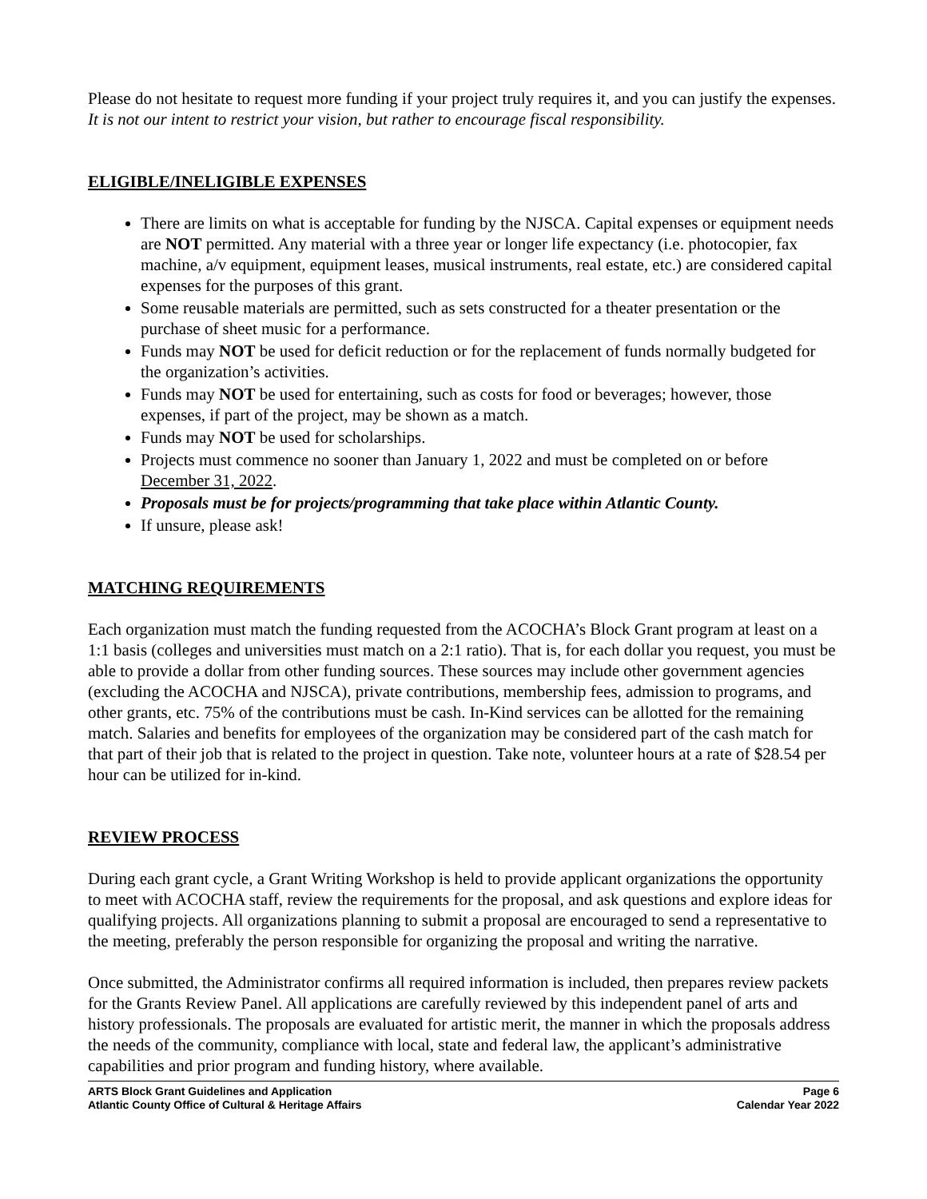Please do not hesitate to request more funding if your project truly requires it, and you can justify the expenses. It is not our intent to restrict your vision, but rather to encourage fiscal responsibility.
ELIGIBLE/INELIGIBLE EXPENSES
There are limits on what is acceptable for funding by the NJSCA. Capital expenses or equipment needs are NOT permitted. Any material with a three year or longer life expectancy (i.e. photocopier, fax machine, a/v equipment, equipment leases, musical instruments, real estate, etc.) are considered capital expenses for the purposes of this grant.
Some reusable materials are permitted, such as sets constructed for a theater presentation or the purchase of sheet music for a performance.
Funds may NOT be used for deficit reduction or for the replacement of funds normally budgeted for the organization’s activities.
Funds may NOT be used for entertaining, such as costs for food or beverages; however, those expenses, if part of the project, may be shown as a match.
Funds may NOT be used for scholarships.
Projects must commence no sooner than January 1, 2022 and must be completed on or before December 31, 2022.
Proposals must be for projects/programming that take place within Atlantic County.
If unsure, please ask!
MATCHING REQUIREMENTS
Each organization must match the funding requested from the ACOCHA’s Block Grant program at least on a 1:1 basis (colleges and universities must match on a 2:1 ratio). That is, for each dollar you request, you must be able to provide a dollar from other funding sources. These sources may include other government agencies (excluding the ACOCHA and NJSCA), private contributions, membership fees, admission to programs, and other grants, etc. 75% of the contributions must be cash. In-Kind services can be allotted for the remaining match. Salaries and benefits for employees of the organization may be considered part of the cash match for that part of their job that is related to the project in question. Take note, volunteer hours at a rate of $28.54 per hour can be utilized for in-kind.
REVIEW PROCESS
During each grant cycle, a Grant Writing Workshop is held to provide applicant organizations the opportunity to meet with ACOCHA staff, review the requirements for the proposal, and ask questions and explore ideas for qualifying projects. All organizations planning to submit a proposal are encouraged to send a representative to the meeting, preferably the person responsible for organizing the proposal and writing the narrative.
Once submitted, the Administrator confirms all required information is included, then prepares review packets for the Grants Review Panel. All applications are carefully reviewed by this independent panel of arts and history professionals. The proposals are evaluated for artistic merit, the manner in which the proposals address the needs of the community, compliance with local, state and federal law, the applicant’s administrative capabilities and prior program and funding history, where available.
ARTS Block Grant Guidelines and Application
Atlantic County Office of Cultural & Heritage Affairs
Page 6
Calendar Year 2022